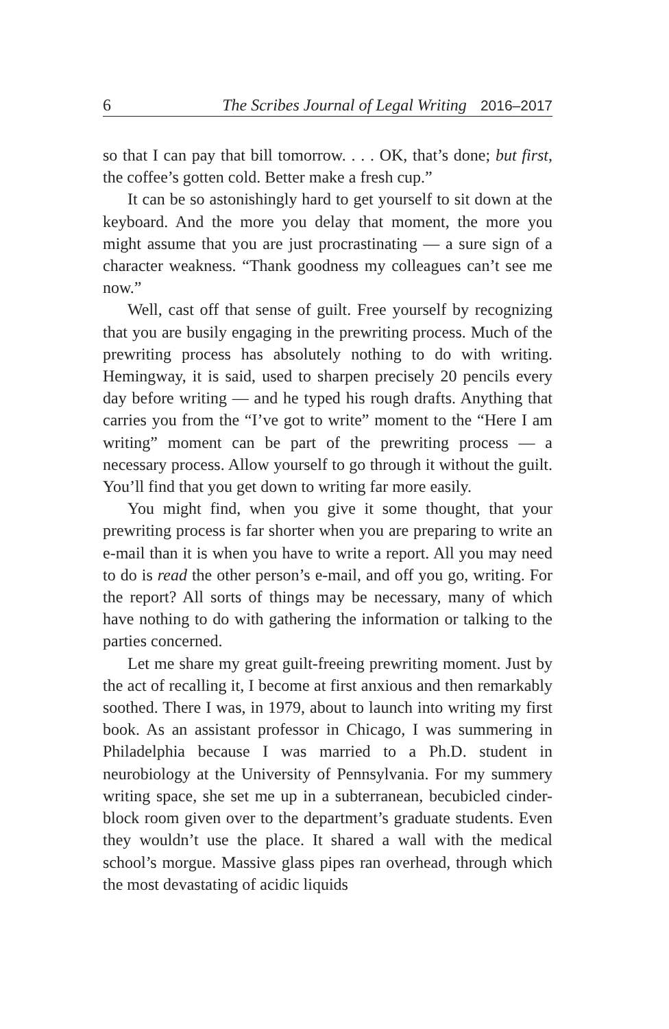6 The Scribes Journal of Legal Writing 2016–2017
so that I can pay that bill tomorrow. . . . OK, that’s done; but first, the coffee’s gotten cold. Better make a fresh cup.”
It can be so astonishingly hard to get yourself to sit down at the keyboard. And the more you delay that moment, the more you might assume that you are just procrastinating — a sure sign of a character weakness. “Thank goodness my colleagues can’t see me now.”
Well, cast off that sense of guilt. Free yourself by recognizing that you are busily engaging in the prewriting process. Much of the prewriting process has absolutely nothing to do with writing. Hemingway, it is said, used to sharpen precisely 20 pencils every day before writing — and he typed his rough drafts. Anything that carries you from the “I’ve got to write” moment to the “Here I am writing” moment can be part of the prewriting process — a necessary process. Allow yourself to go through it without the guilt. You’ll find that you get down to writing far more easily.
You might find, when you give it some thought, that your prewriting process is far shorter when you are preparing to write an e-mail than it is when you have to write a report. All you may need to do is read the other person’s e-mail, and off you go, writing. For the report? All sorts of things may be necessary, many of which have nothing to do with gathering the information or talking to the parties concerned.
Let me share my great guilt-freeing prewriting moment. Just by the act of recalling it, I become at first anxious and then remarkably soothed. There I was, in 1979, about to launch into writing my first book. As an assistant professor in Chicago, I was summering in Philadelphia because I was married to a Ph.D. student in neurobiology at the University of Pennsylvania. For my summery writing space, she set me up in a subterranean, becubicled cinder-block room given over to the department’s graduate students. Even they wouldn’t use the place. It shared a wall with the medical school’s morgue. Massive glass pipes ran overhead, through which the most devastating of acidic liquids